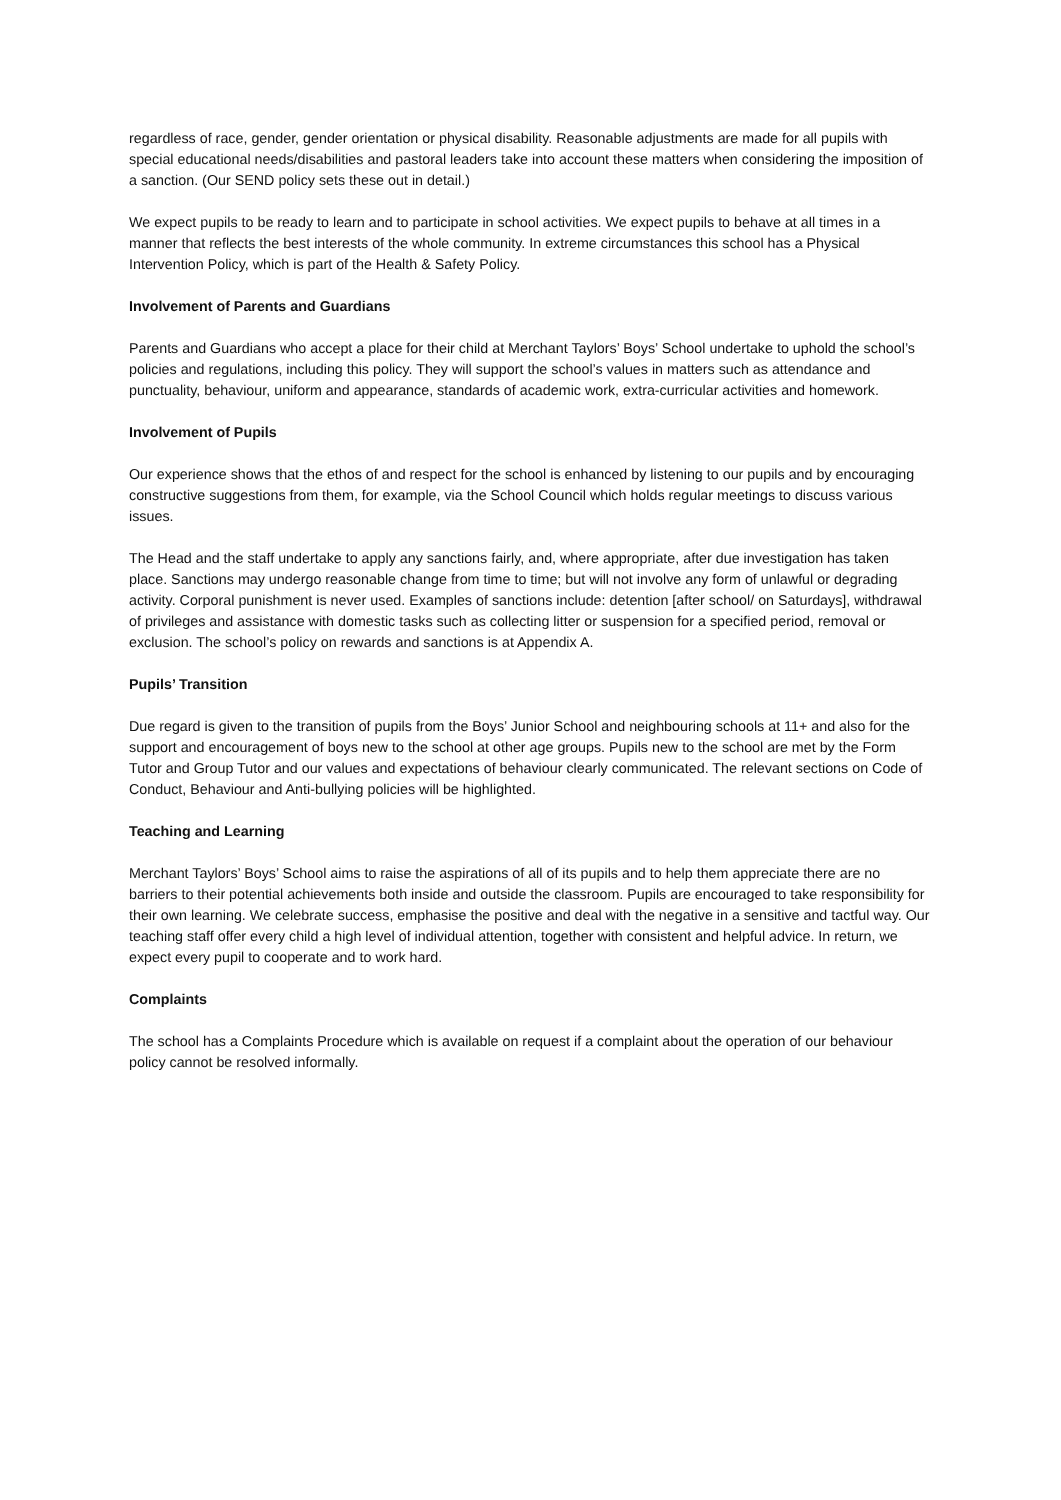regardless of race, gender, gender orientation or physical disability. Reasonable adjustments are made for all pupils with special educational needs/disabilities and pastoral leaders take into account these matters when considering the imposition of a sanction. (Our SEND policy sets these out in detail.)
We expect pupils to be ready to learn and to participate in school activities. We expect pupils to behave at all times in a manner that reflects the best interests of the whole community. In extreme circumstances this school has a Physical Intervention Policy, which is part of the Health & Safety Policy.
Involvement of Parents and Guardians
Parents and Guardians who accept a place for their child at Merchant Taylors’ Boys’ School undertake to uphold the school’s policies and regulations, including this policy. They will support the school’s values in matters such as attendance and punctuality, behaviour, uniform and appearance, standards of academic work, extra-curricular activities and homework.
Involvement of Pupils
Our experience shows that the ethos of and respect for the school is enhanced by listening to our pupils and by encouraging constructive suggestions from them, for example, via the School Council which holds regular meetings to discuss various issues.
The Head and the staff undertake to apply any sanctions fairly, and, where appropriate, after due investigation has taken place. Sanctions may undergo reasonable change from time to time; but will not involve any form of unlawful or degrading activity. Corporal punishment is never used. Examples of sanctions include: detention [after school/ on Saturdays], withdrawal of privileges and assistance with domestic tasks such as collecting litter or suspension for a specified period, removal or exclusion. The school’s policy on rewards and sanctions is at Appendix A.
Pupils’ Transition
Due regard is given to the transition of pupils from the Boys’ Junior School and neighbouring schools at 11+ and also for the support and encouragement of boys new to the school at other age groups. Pupils new to the school are met by the Form Tutor and Group Tutor and our values and expectations of behaviour clearly communicated. The relevant sections on Code of Conduct, Behaviour and Anti-bullying policies will be highlighted.
Teaching and Learning
Merchant Taylors’ Boys’ School aims to raise the aspirations of all of its pupils and to help them appreciate there are no barriers to their potential achievements both inside and outside the classroom. Pupils are encouraged to take responsibility for their own learning. We celebrate success, emphasise the positive and deal with the negative in a sensitive and tactful way. Our teaching staff offer every child a high level of individual attention, together with consistent and helpful advice. In return, we expect every pupil to cooperate and to work hard.
Complaints
The school has a Complaints Procedure which is available on request if a complaint about the operation of our behaviour policy cannot be resolved informally.